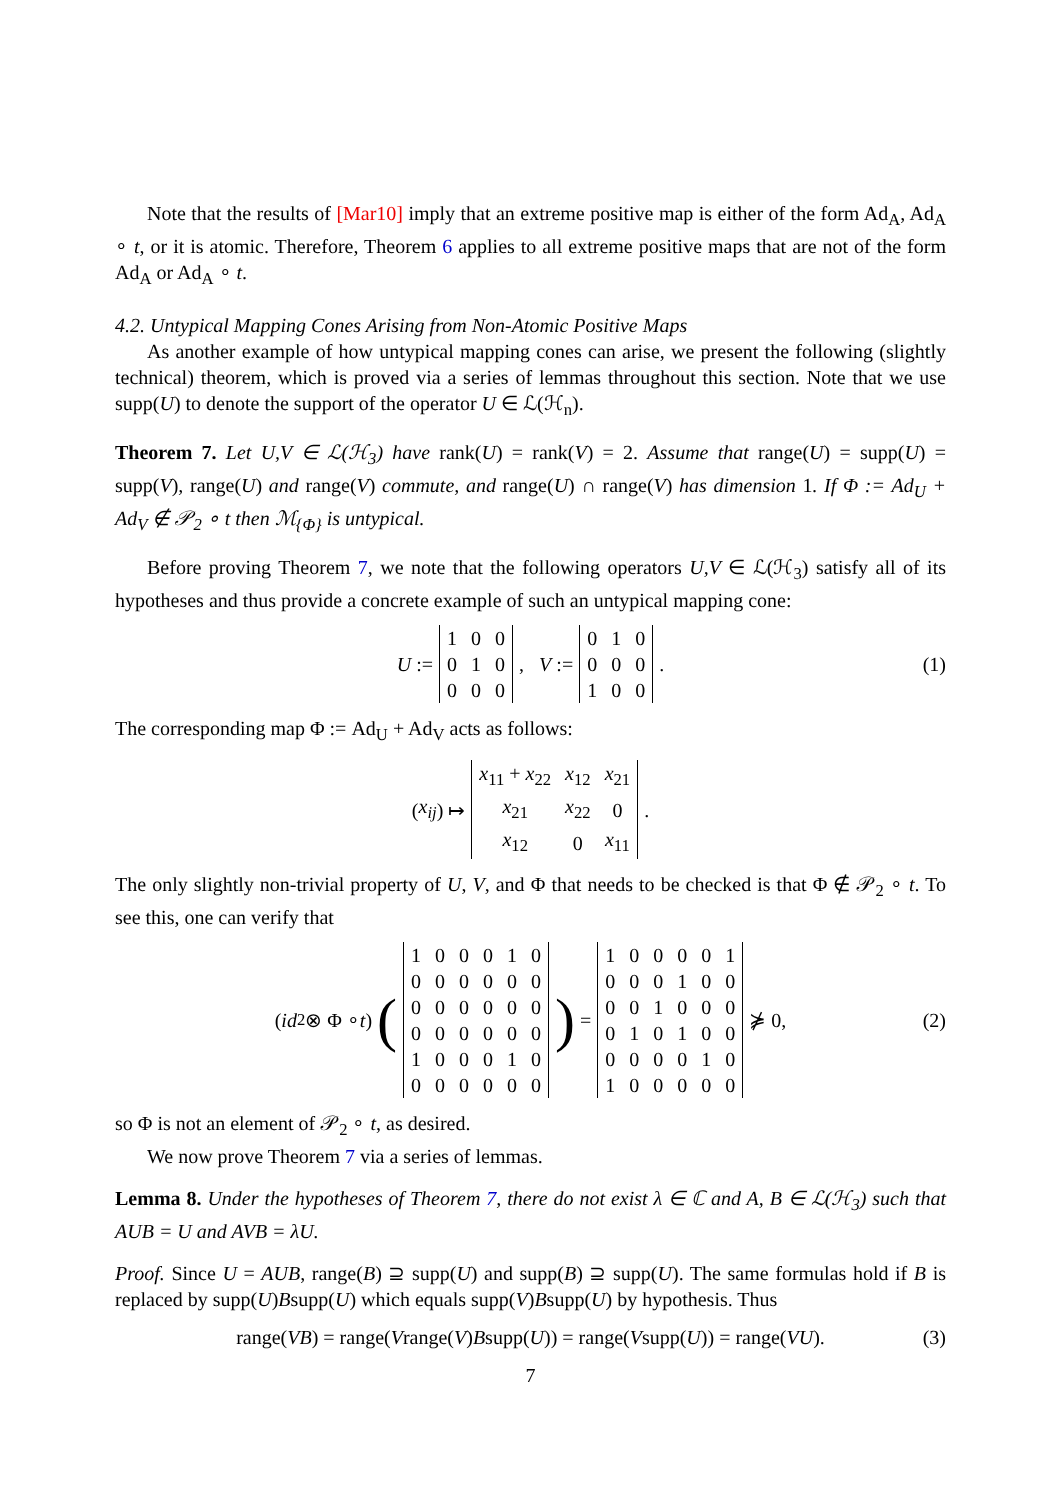Note that the results of [Mar10] imply that an extreme positive map is either of the form Ad<sub>A</sub>, Ad<sub>A</sub> ∘ t, or it is atomic. Therefore, Theorem 6 applies to all extreme positive maps that are not of the form Ad<sub>A</sub> or Ad<sub>A</sub> ∘ t.
4.2. Untypical Mapping Cones Arising from Non-Atomic Positive Maps
As another example of how untypical mapping cones can arise, we present the following (slightly technical) theorem, which is proved via a series of lemmas throughout this section. Note that we use supp(U) to denote the support of the operator U ∈ ℒ(ℋ<sub>n</sub>).
Theorem 7. Let U,V ∈ ℒ(ℋ<sub>3</sub>) have rank(U) = rank(V) = 2. Assume that range(U) = supp(U) = supp(V), range(U) and range(V) commute, and range(U) ∩ range(V) has dimension 1. If Φ := Ad<sub>U</sub> + Ad<sub>V</sub> ∉ 𝒫<sub>2</sub> ∘ t then ℳ<sub>{Φ}</sub> is untypical.
Before proving Theorem 7, we note that the following operators U,V ∈ ℒ(ℋ<sub>3</sub>) satisfy all of its hypotheses and thus provide a concrete example of such an untypical mapping cone:
U :=
| 1 | 0 | 0 |
| 0 | 1 | 0 |
| 0 | 0 | 0 |
, V :=
| 0 | 1 | 0 |
| 0 | 0 | 0 |
| 1 | 0 | 0 |
. (1)
The corresponding map Φ := Ad<sub>U</sub> + Ad<sub>V</sub> acts as follows:
(x<sub>ij</sub>) ↦
| x<sub>11</sub> + x<sub>22</sub> | x<sub>12</sub> | x<sub>21</sub> |
| x<sub>21</sub> | x<sub>22</sub> | 0 |
| x<sub>12</sub> | 0 | x<sub>11</sub> |
.
The only slightly non-trivial property of U, V, and Φ that needs to be checked is that Φ ∉ 𝒫<sub>2</sub> ∘ t. To see this, one can verify that
(id<sub>2</sub> ⊗ Φ ∘ t) (
| 1 | 0 | 0 | 0 | 1 | 0 |
| 0 | 0 | 0 | 0 | 0 | 0 |
| 0 | 0 | 0 | 0 | 0 | 0 |
| 0 | 0 | 0 | 0 | 0 | 0 |
| 1 | 0 | 0 | 0 | 1 | 0 |
| 0 | 0 | 0 | 0 | 0 | 0 |
) =
| 1 | 0 | 0 | 0 | 0 | 1 |
| 0 | 0 | 0 | 1 | 0 | 0 |
| 0 | 0 | 1 | 0 | 0 | 0 |
| 0 | 1 | 0 | 1 | 0 | 0 |
| 0 | 0 | 0 | 0 | 1 | 0 |
| 1 | 0 | 0 | 0 | 0 | 0 |
⋡ 0, (2)
so Φ is not an element of 𝒫<sub>2</sub> ∘ t, as desired.
We now prove Theorem 7 via a series of lemmas.
Lemma 8. Under the hypotheses of Theorem 7, there do not exist λ ∈ ℂ and A, B ∈ ℒ(ℋ<sub>3</sub>) such that AUB = U and AVB = λU.
Proof. Since U = AUB, range(B) ⊇ supp(U) and supp(B) ⊇ supp(U). The same formulas hold if B is replaced by supp(U)Bsupp(U) which equals supp(V)Bsupp(U) by hypothesis. Thus
range(VB) = range(V range(V) B supp(U)) = range(V supp(U)) = range(VU). (3)
7